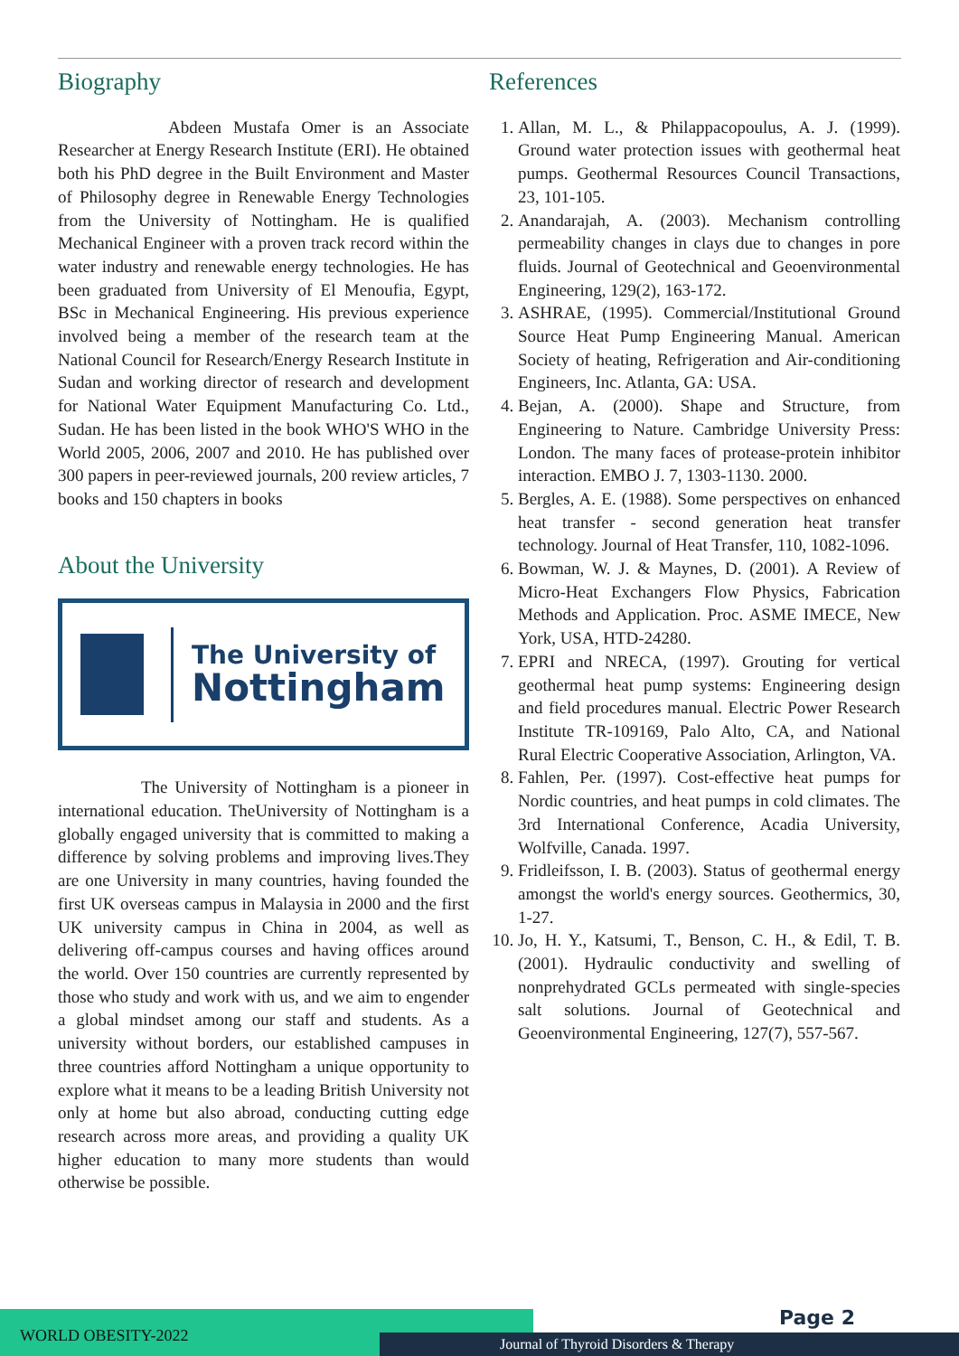Biography
Abdeen Mustafa Omer is an Associate Researcher at Energy Research Institute (ERI). He obtained both his PhD degree in the Built Environment and Master of Philosophy degree in Renewable Energy Technologies from the University of Nottingham. He is qualified Mechanical Engineer with a proven track record within the water industry and renewable energy technologies. He has been graduated from University of El Menoufia, Egypt, BSc in Mechanical Engineering. His previous experience involved being a member of the research team at the National Council for Research/Energy Research Institute in Sudan and working director of research and development for National Water Equipment Manufacturing Co. Ltd., Sudan. He has been listed in the book WHO'S WHO in the World 2005, 2006, 2007 and 2010. He has published over 300 papers in peer-reviewed journals, 200 review articles, 7 books and 150 chapters in books
About the University
The University of
Nottingham
The University of Nottingham is a pioneer in international education. TheUniversity of Nottingham is a globally engaged university that is committed to making a difference by solving problems and improving lives.They are one University in many countries, having founded the first UK overseas campus in Malaysia in 2000 and the first UK university campus in China in 2004, as well as delivering off-campus courses and having offices around the world. Over 150 countries are currently represented by those who study and work with us, and we aim to engender a global mindset among our staff and students. As a university without borders, our established campuses in three countries afford Nottingham a unique opportunity to explore what it means to be a leading British University not only at home but also abroad, conducting cutting edge research across more areas, and providing a quality UK higher education to many more students than would otherwise be possible.
References
1. Allan, M. L., & Philappacopoulus, A. J. (1999). Ground water protection issues with geothermal heat pumps. Geothermal Resources Council Transactions, 23, 101-105.
2. Anandarajah, A. (2003). Mechanism controlling permeability changes in clays due to changes in pore fluids. Journal of Geotechnical and Geoenvironmental Engineering, 129(2), 163-172.
3. ASHRAE, (1995). Commercial/Institutional Ground Source Heat Pump Engineering Manual. American Society of heating, Refrigeration and Air-conditioning Engineers, Inc. Atlanta, GA: USA.
4. Bejan, A. (2000). Shape and Structure, from Engineering to Nature. Cambridge University Press: London. The many faces of protease-protein inhibitor interaction. EMBO J. 7, 1303-1130. 2000.
5. Bergles, A. E. (1988). Some perspectives on enhanced heat transfer - second generation heat transfer technology. Journal of Heat Transfer, 110, 1082-1096.
6. Bowman, W. J. & Maynes, D. (2001). A Review of Micro-Heat Exchangers Flow Physics, Fabrication Methods and Application. Proc. ASME IMECE, New York, USA, HTD-24280.
7. EPRI and NRECA, (1997). Grouting for vertical geothermal heat pump systems: Engineering design and field procedures manual. Electric Power Research Institute TR-109169, Palo Alto, CA, and National Rural Electric Cooperative Association, Arlington, VA.
8. Fahlen, Per. (1997). Cost-effective heat pumps for Nordic countries, and heat pumps in cold climates. The 3rd International Conference, Acadia University, Wolfville, Canada. 1997.
9. Fridleifsson, I. B. (2003). Status of geothermal energy amongst the world's energy sources. Geothermics, 30, 1-27.
10. Jo, H. Y., Katsumi, T., Benson, C. H., & Edil, T. B. (2001). Hydraulic conductivity and swelling of nonprehydrated GCLs permeated with single-species salt solutions. Journal of Geotechnical and Geoenvironmental Engineering, 127(7), 557-567.
WORLD OBESITY-2022
Journal of Thyroid Disorders & Therapy
Page 2